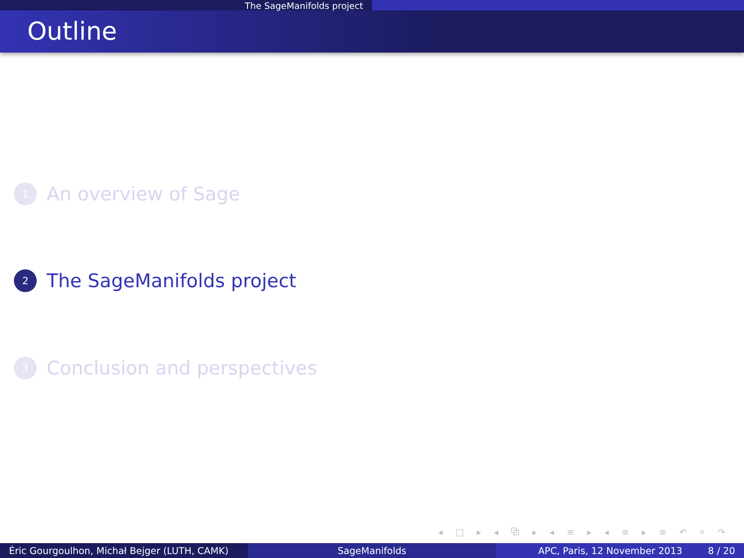The SageManifolds project
Outline
1
An overview of Sage
2
The SageManifolds project
3
Conclusion and perspectives
◂ □ ▸ ◂ ⧉ ▸ ◂ ≡ ▸ ◂ ≡ ▸ ≡ ↶ ⌕ ↷
Éric Gourgoulhon, Michał Bejger (LUTH, CAMK)
SageManifolds APC, Paris, 12 November 2013 8 / 20